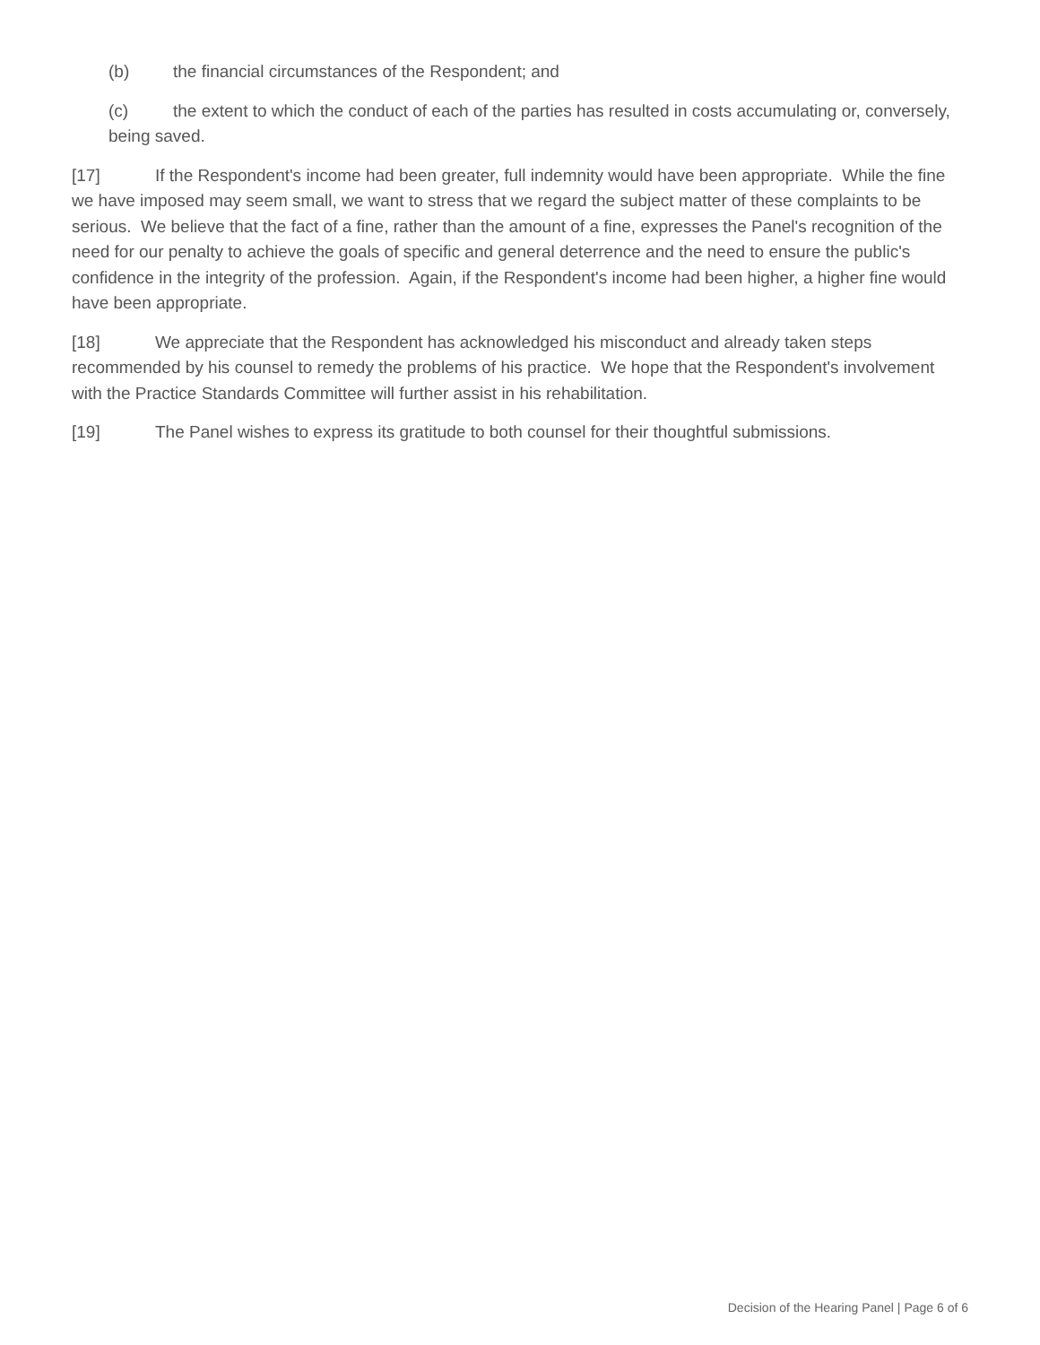(b) the financial circumstances of the Respondent; and
(c) the extent to which the conduct of each of the parties has resulted in costs accumulating or, conversely, being saved.
[17] If the Respondent's income had been greater, full indemnity would have been appropriate. While the fine we have imposed may seem small, we want to stress that we regard the subject matter of these complaints to be serious. We believe that the fact of a fine, rather than the amount of a fine, expresses the Panel's recognition of the need for our penalty to achieve the goals of specific and general deterrence and the need to ensure the public's confidence in the integrity of the profession. Again, if the Respondent's income had been higher, a higher fine would have been appropriate.
[18] We appreciate that the Respondent has acknowledged his misconduct and already taken steps recommended by his counsel to remedy the problems of his practice. We hope that the Respondent's involvement with the Practice Standards Committee will further assist in his rehabilitation.
[19] The Panel wishes to express its gratitude to both counsel for their thoughtful submissions.
Decision of the Hearing Panel | Page 6 of 6